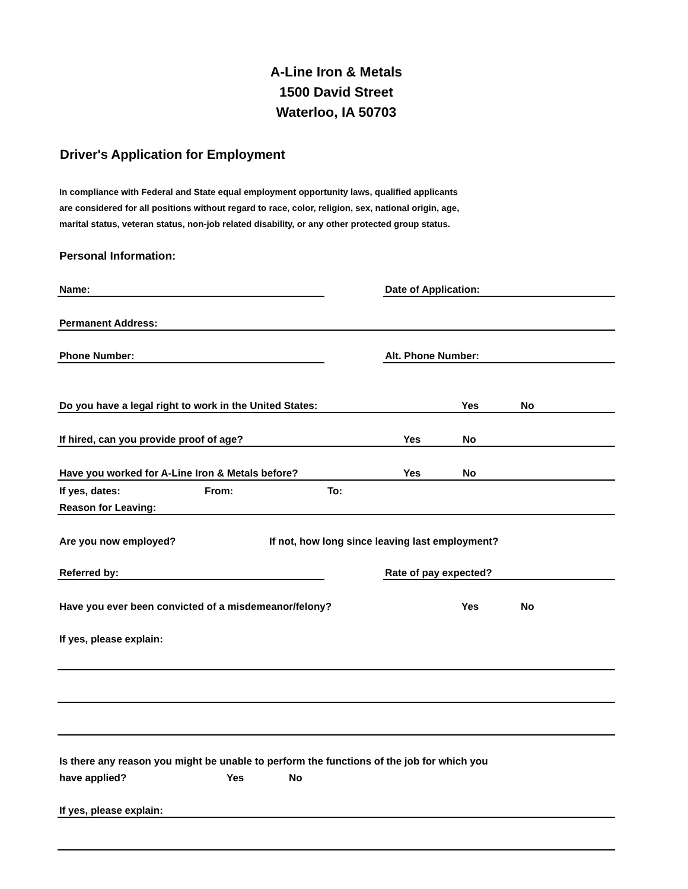A-Line Iron & Metals
1500 David Street
Waterloo, IA 50703
Driver's Application for Employment
In compliance with Federal and State equal employment opportunity laws, qualified applicants
are considered for all positions without regard to race, color, religion, sex, national origin, age,
marital status, veteran status, non-job related disability, or any other protected group status.
Personal Information:
Name: Date of Application:
Permanent Address:
Phone Number: Alt. Phone Number:
Do you have a legal right to work in the United States: Yes No
If hired, can you provide proof of age? Yes No
Have you worked for A-Line Iron & Metals before? Yes No
If yes, dates: From: To:
Reason for Leaving:
Are you now employed? If not, how long since leaving last employment?
Referred by: Rate of pay expected?
Have you ever been convicted of a misdemeanor/felony? Yes No
If yes, please explain:
Is there any reason you might be unable to perform the functions of the job for which you
have applied? Yes No
If yes, please explain: